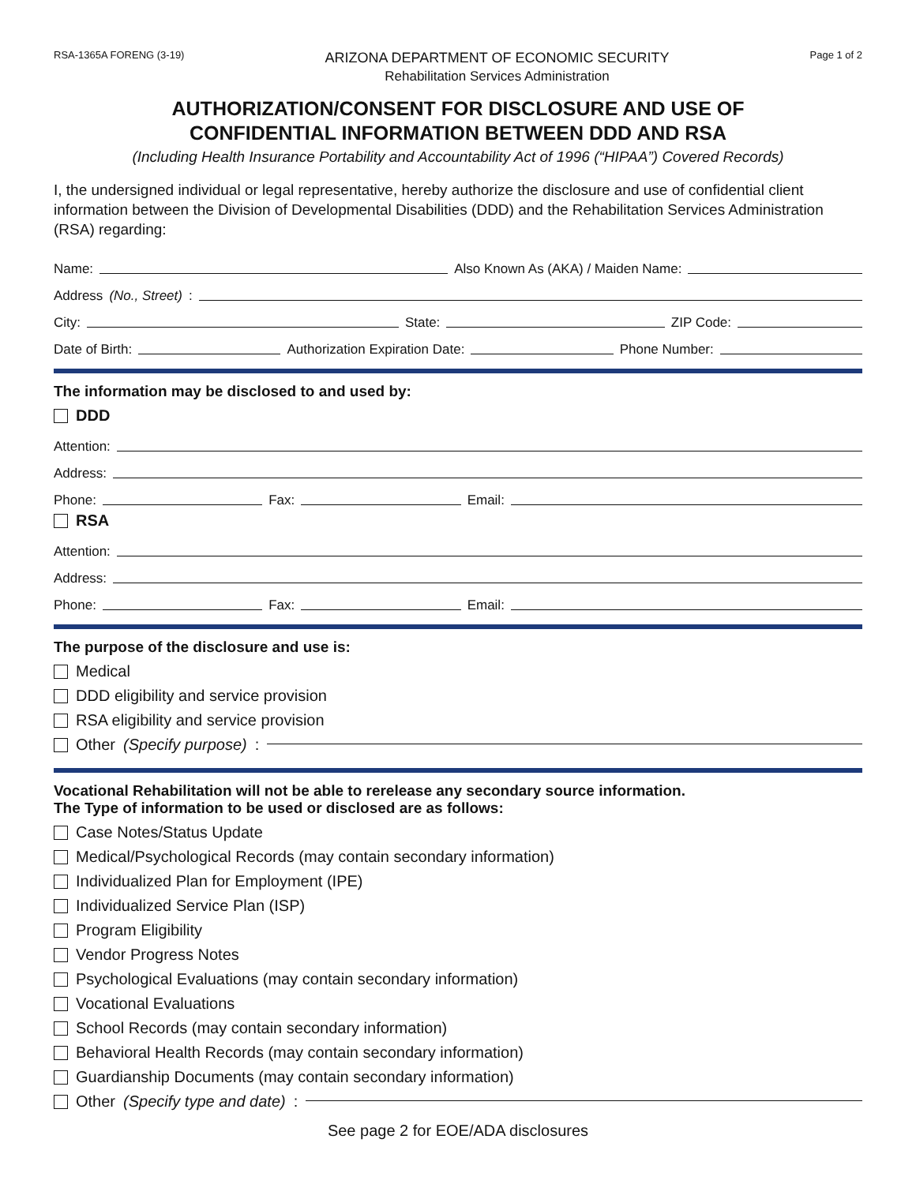RSA-1365A FORENG (3-19)
ARIZONA DEPARTMENT OF ECONOMIC SECURITY
Rehabilitation Services Administration
Page 1 of 2
AUTHORIZATION/CONSENT FOR DISCLOSURE AND USE OF
CONFIDENTIAL INFORMATION BETWEEN DDD AND RSA
(Including Health Insurance Portability and Accountability Act of 1996 (“HIPAA”) Covered Records)
I, the undersigned individual or legal representative, hereby authorize the disclosure and use of confidential client information between the Division of Developmental Disabilities (DDD) and the Rehabilitation Services Administration (RSA) regarding:
Name: Also Known As (AKA) / Maiden Name:
Address (No., Street):
City: State: ZIP Code:
Date of Birth: Authorization Expiration Date: Phone Number:
The information may be disclosed to and used by:
DDD
Attention:
Address:
Phone: Fax: Email:
RSA
Attention:
Address:
Phone: Fax: Email:
The purpose of the disclosure and use is:
Medical
DDD eligibility and service provision
RSA eligibility and service provision
Other (Specify purpose):
Vocational Rehabilitation will not be able to rerelease any secondary source information.
The Type of information to be used or disclosed are as follows:
Case Notes/Status Update
Medical/Psychological Records (may contain secondary information)
Individualized Plan for Employment (IPE)
Individualized Service Plan (ISP)
Program Eligibility
Vendor Progress Notes
Psychological Evaluations (may contain secondary information)
Vocational Evaluations
School Records (may contain secondary information)
Behavioral Health Records (may contain secondary information)
Guardianship Documents (may contain secondary information)
Other (Specify type and date):
See page 2 for EOE/ADA disclosures